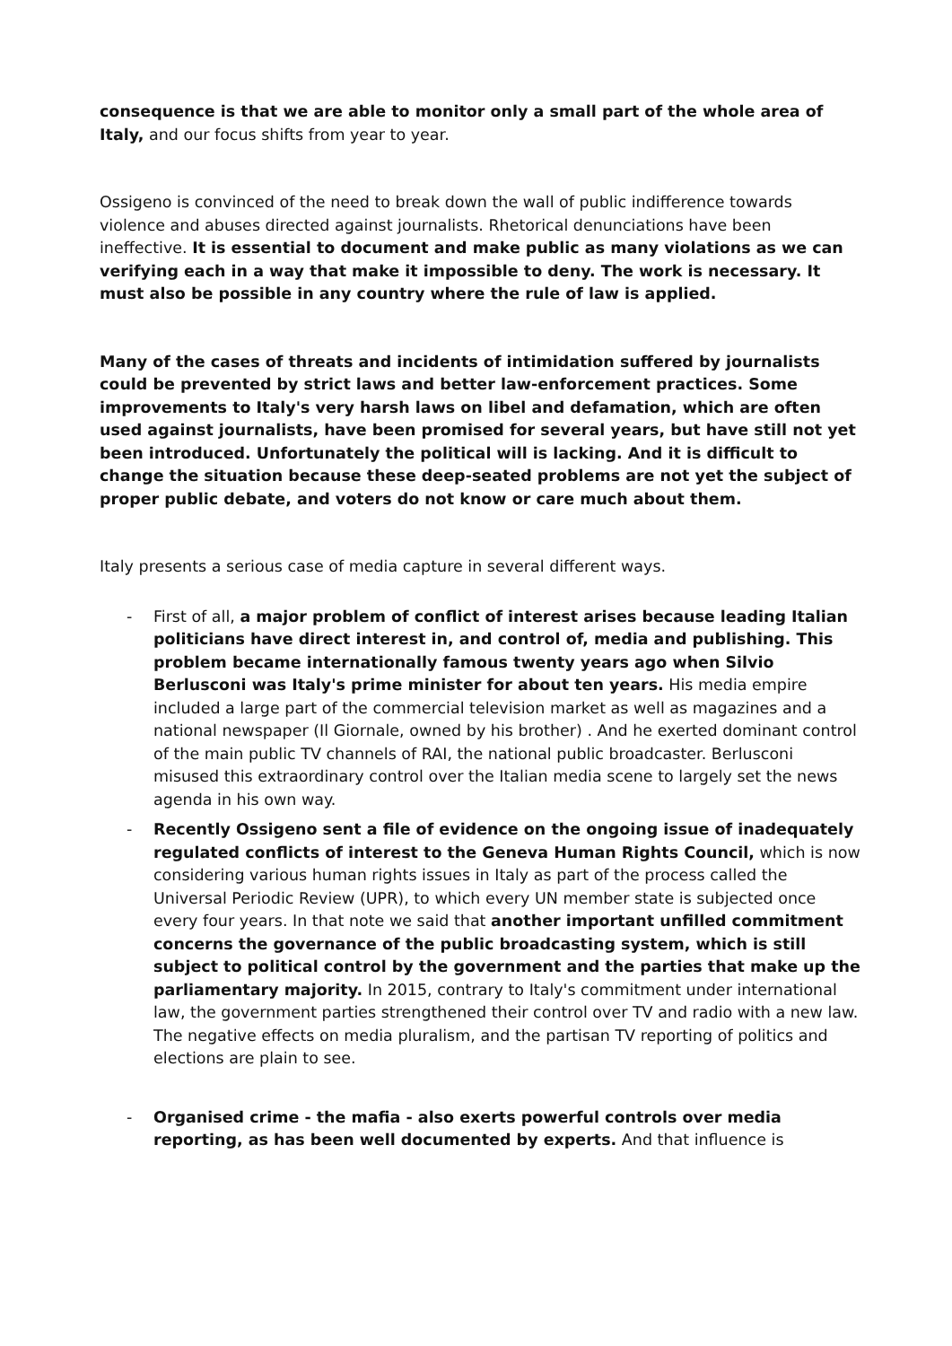consequence is that we are able to monitor only a small part of the whole area of Italy, and our focus shifts from year to year.
Ossigeno is convinced of the need to break down the wall of public indifference towards violence and abuses directed against journalists. Rhetorical denunciations have been ineffective. It is essential to document and make public as many violations as we can verifying each in a way that make it impossible to deny. The work is necessary. It must also be possible in any country where the rule of law is applied.
Many of the cases of threats and incidents of intimidation suffered by journalists could be prevented by strict laws and better law-enforcement practices. Some improvements to Italy's very harsh laws on libel and defamation, which are often used against journalists, have been promised for several years, but have still not yet been introduced. Unfortunately the political will is lacking. And it is difficult to change the situation because these deep-seated problems are not yet the subject of proper public debate, and voters do not know or care much about them.
Italy presents a serious case of media capture in several different ways.
- First of all, a major problem of conflict of interest arises because leading Italian politicians have direct interest in, and control of, media and publishing. This problem became internationally famous twenty years ago when Silvio Berlusconi was Italy's prime minister for about ten years. His media empire included a large part of the commercial television market as well as magazines and a national newspaper (Il Giornale, owned by his brother) . And he exerted dominant control of the main public TV channels of RAI, the national public broadcaster. Berlusconi misused this extraordinary control over the Italian media scene to largely set the news agenda in his own way.
- Recently Ossigeno sent a file of evidence on the ongoing issue of inadequately regulated conflicts of interest to the Geneva Human Rights Council, which is now considering various human rights issues in Italy as part of the process called the Universal Periodic Review (UPR), to which every UN member state is subjected once every four years. In that note we said that another important unfilled commitment concerns the governance of the public broadcasting system, which is still subject to political control by the government and the parties that make up the parliamentary majority. In 2015, contrary to Italy's commitment under international law, the government parties strengthened their control over TV and radio with a new law. The negative effects on media pluralism, and the partisan TV reporting of politics and elections are plain to see.
- Organised crime - the mafia - also exerts powerful controls over media reporting, as has been well documented by experts. And that influence is